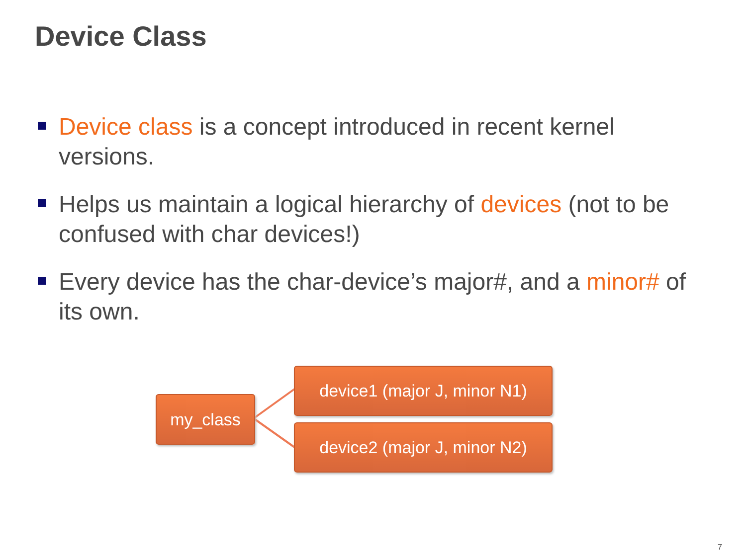Device Class
Device class is a concept introduced in recent kernel versions.
Helps us maintain a logical hierarchy of devices (not to be confused with char devices!)
Every device has the char-device’s major#, and a minor# of its own.
my_class
device1 (major J, minor N1)
device2 (major J, minor N2)
7